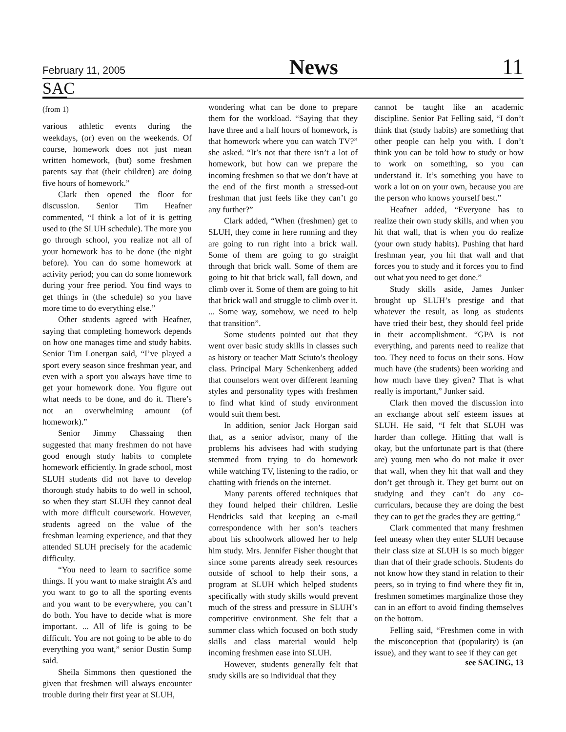February 11, 2005 News 11
SAC
(from 1)
various athletic events during the weekdays, (or) even on the weekends. Of course, homework does not just mean written homework, (but) some freshmen parents say that (their children) are doing five hours of homework.”
Clark then opened the floor for discussion. Senior Tim Heafner commented, “I think a lot of it is getting used to (the SLUH schedule). The more you go through school, you realize not all of your homework has to be done (the night before). You can do some homework at activity period; you can do some homework during your free period. You find ways to get things in (the schedule) so you have more time to do everything else.”
Other students agreed with Heafner, saying that completing homework depends on how one manages time and study habits. Senior Tim Lonergan said, “I’ve played a sport every season since freshman year, and even with a sport you always have time to get your homework done. You figure out what needs to be done, and do it. There’s not an overwhelming amount (of homework).”
Senior Jimmy Chassaing then suggested that many freshmen do not have good enough study habits to complete homework efficiently. In grade school, most SLUH students did not have to develop thorough study habits to do well in school, so when they start SLUH they cannot deal with more difficult coursework. However, students agreed on the value of the freshman learning experience, and that they attended SLUH precisely for the academic difficulty.
“You need to learn to sacrifice some things. If you want to make straight A’s and you want to go to all the sporting events and you want to be everywhere, you can’t do both. You have to decide what is more important. ... All of life is going to be difficult. You are not going to be able to do everything you want,” senior Dustin Sump said.
Sheila Simmons then questioned the given that freshmen will always encounter trouble during their first year at SLUH,
wondering what can be done to prepare them for the workload. “Saying that they have three and a half hours of homework, is that homework where you can watch TV?” she asked. “It’s not that there isn’t a lot of homework, but how can we prepare the incoming freshmen so that we don’t have at the end of the first month a stressed-out freshman that just feels like they can’t go any further?”
Clark added, “When (freshmen) get to SLUH, they come in here running and they are going to run right into a brick wall. Some of them are going to go straight through that brick wall. Some of them are going to hit that brick wall, fall down, and climb over it. Some of them are going to hit that brick wall and struggle to climb over it. ... Some way, somehow, we need to help that transition”.
Some students pointed out that they went over basic study skills in classes such as history or teacher Matt Sciuto’s theology class. Principal Mary Schenkenberg added that counselors went over different learning styles and personality types with freshmen to find what kind of study environment would suit them best.
In addition, senior Jack Horgan said that, as a senior advisor, many of the problems his advisees had with studying stemmed from trying to do homework while watching TV, listening to the radio, or chatting with friends on the internet.
Many parents offered techniques that they found helped their children. Leslie Hendricks said that keeping an e-mail correspondence with her son’s teachers about his schoolwork allowed her to help him study. Mrs. Jennifer Fisher thought that since some parents already seek resources outside of school to help their sons, a program at SLUH which helped students specifically with study skills would prevent much of the stress and pressure in SLUH’s competitive environment. She felt that a summer class which focused on both study skills and class material would help incoming freshmen ease into SLUH.
However, students generally felt that study skills are so individual that they
cannot be taught like an academic discipline. Senior Pat Felling said, “I don’t think that (study habits) are something that other people can help you with. I don’t think you can be told how to study or how to work on something, so you can understand it. It’s something you have to work a lot on on your own, because you are the person who knows yourself best.”
Heafner added, “Everyone has to realize their own study skills, and when you hit that wall, that is when you do realize (your own study habits). Pushing that hard freshman year, you hit that wall and that forces you to study and it forces you to find out what you need to get done.”
Study skills aside, James Junker brought up SLUH’s prestige and that whatever the result, as long as students have tried their best, they should feel pride in their accomplishment. “GPA is not everything, and parents need to realize that too. They need to focus on their sons. How much have (the students) been working and how much have they given? That is what really is important,” Junker said.
Clark then moved the discussion into an exchange about self esteem issues at SLUH. He said, “I felt that SLUH was harder than college. Hitting that wall is okay, but the unfortunate part is that (there are) young men who do not make it over that wall, when they hit that wall and they don’t get through it. They get burnt out on studying and they can’t do any co-curriculars, because they are doing the best they can to get the grades they are getting.”
Clark commented that many freshmen feel uneasy when they enter SLUH because their class size at SLUH is so much bigger than that of their grade schools. Students do not know how they stand in relation to their peers, so in trying to find where they fit in, freshmen sometimes marginalize those they can in an effort to avoid finding themselves on the bottom.
Felling said, “Freshmen come in with the misconception that (popularity) is (an issue), and they want to see if they can get
see SACING, 13